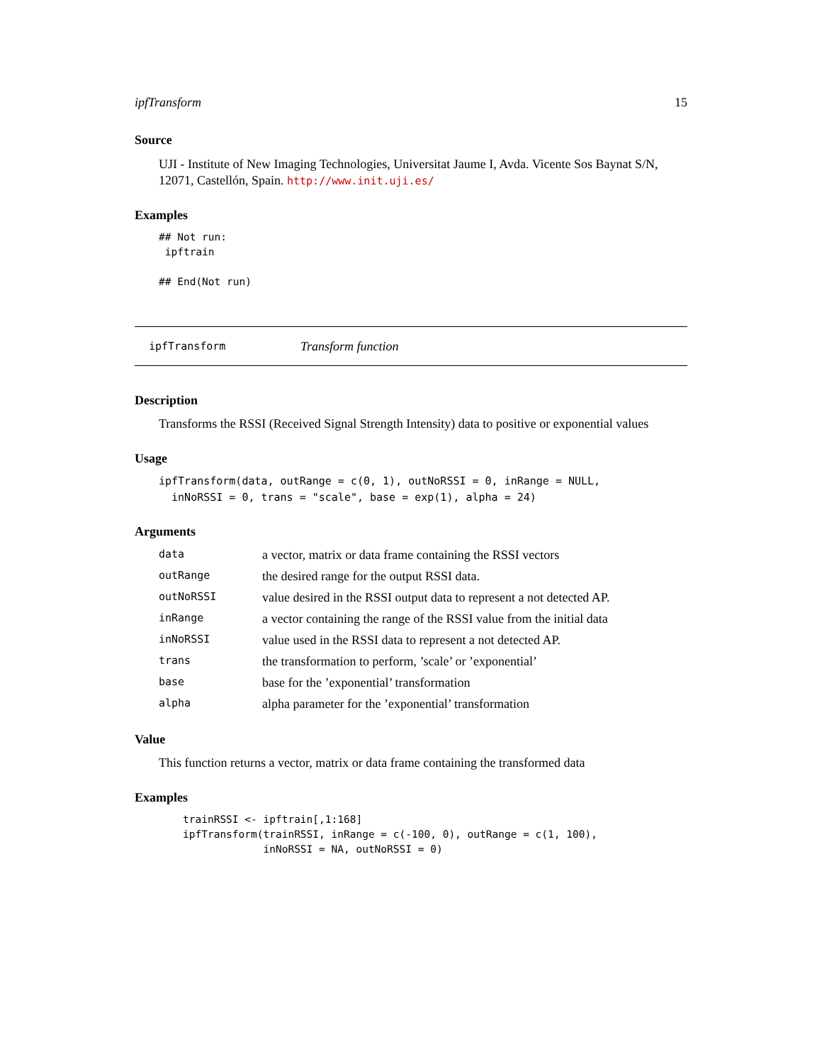ipfTransform 15
Source
UJI - Institute of New Imaging Technologies, Universitat Jaume I, Avda. Vicente Sos Baynat S/N, 12071, Castellón, Spain. http://www.init.uji.es/
Examples
## Not run:
 ipftrain

## End(Not run)
ipfTransform Transform function
Description
Transforms the RSSI (Received Signal Strength Intensity) data to positive or exponential values
Usage
ipfTransform(data, outRange = c(0, 1), outNoRSSI = 0, inRange = NULL,
  inNoRSSI = 0, trans = "scale", base = exp(1), alpha = 24)
Arguments
| data | a vector, matrix or data frame containing the RSSI vectors |
| outRange | the desired range for the output RSSI data. |
| outNoRSSI | value desired in the RSSI output data to represent a not detected AP. |
| inRange | a vector containing the range of the RSSI value from the initial data |
| inNoRSSI | value used in the RSSI data to represent a not detected AP. |
| trans | the transformation to perform, ’scale’ or ’exponential’ |
| base | base for the ’exponential’ transformation |
| alpha | alpha parameter for the ’exponential’ transformation |
Value
This function returns a vector, matrix or data frame containing the transformed data
Examples
trainRSSI <- ipftrain[,1:168]
ipfTransform(trainRSSI, inRange = c(-100, 0), outRange = c(1, 100),
             inNoRSSI = NA, outNoRSSI = 0)